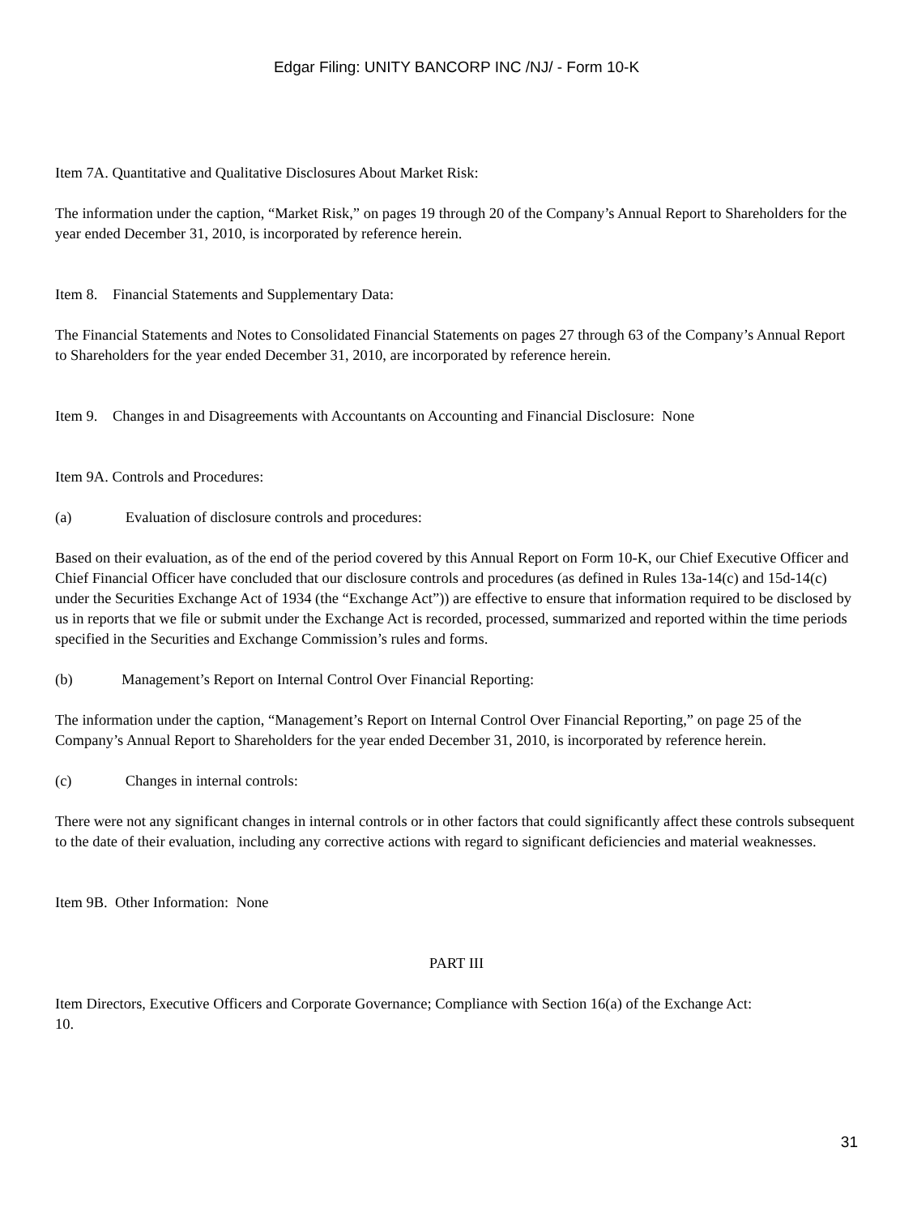Edgar Filing: UNITY BANCORP INC /NJ/ - Form 10-K
Item 7A. Quantitative and Qualitative Disclosures About Market Risk:
The information under the caption, “Market Risk,” on pages 19 through 20 of the Company’s Annual Report to Shareholders for the year ended December 31, 2010, is incorporated by reference herein.
Item 8. Financial Statements and Supplementary Data:
The Financial Statements and Notes to Consolidated Financial Statements on pages 27 through 63 of the Company’s Annual Report to Shareholders for the year ended December 31, 2010, are incorporated by reference herein.
Item 9. Changes in and Disagreements with Accountants on Accounting and Financial Disclosure: None
Item 9A. Controls and Procedures:
(a) Evaluation of disclosure controls and procedures:
Based on their evaluation, as of the end of the period covered by this Annual Report on Form 10-K, our Chief Executive Officer and Chief Financial Officer have concluded that our disclosure controls and procedures (as defined in Rules 13a-14(c) and 15d-14(c) under the Securities Exchange Act of 1934 (the “Exchange Act”)) are effective to ensure that information required to be disclosed by us in reports that we file or submit under the Exchange Act is recorded, processed, summarized and reported within the time periods specified in the Securities and Exchange Commission’s rules and forms.
(b) Management’s Report on Internal Control Over Financial Reporting:
The information under the caption, “Management’s Report on Internal Control Over Financial Reporting,” on page 25 of the Company’s Annual Report to Shareholders for the year ended December 31, 2010, is incorporated by reference herein.
(c) Changes in internal controls:
There were not any significant changes in internal controls or in other factors that could significantly affect these controls subsequent to the date of their evaluation, including any corrective actions with regard to significant deficiencies and material weaknesses.
Item 9B. Other Information: None
PART III
Item Directors, Executive Officers and Corporate Governance; Compliance with Section 16(a) of the Exchange Act:
10.
31